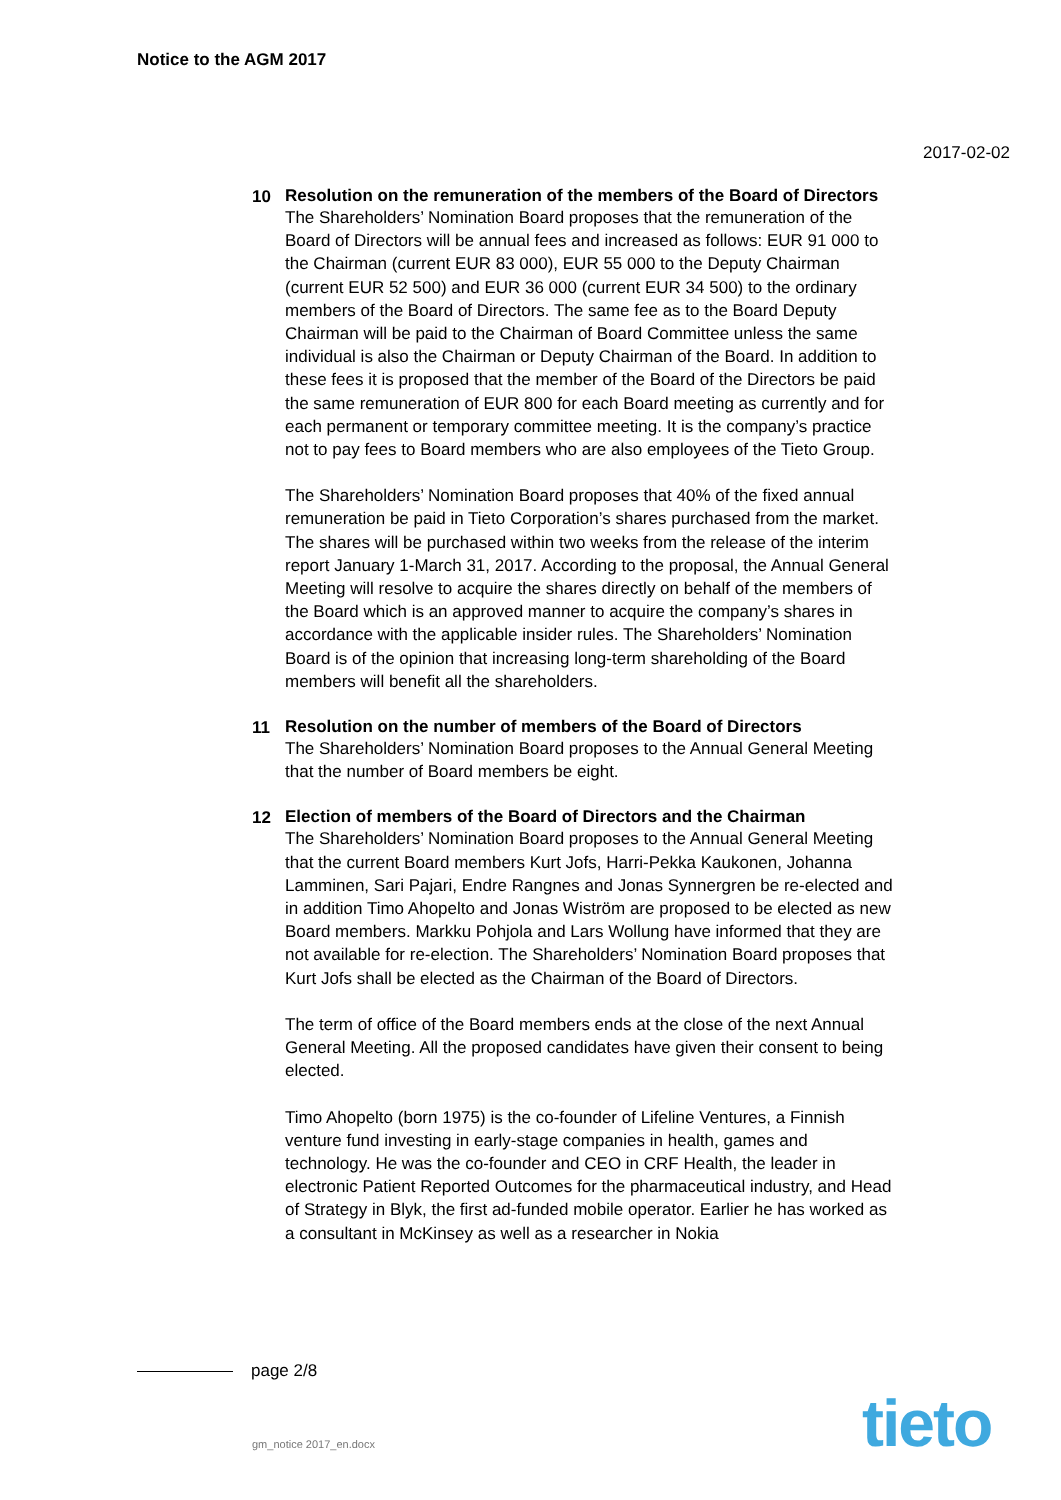Notice to the AGM 2017
2017-02-02
10
Resolution on the remuneration of the members of the Board of Directors
The Shareholders’ Nomination Board proposes that the remuneration of the Board of Directors will be annual fees and increased as follows: EUR 91 000 to the Chairman (current EUR 83 000), EUR 55 000 to the Deputy Chairman (current EUR 52 500) and EUR 36 000 (current EUR 34 500) to the ordinary members of the Board of Directors. The same fee as to the Board Deputy Chairman will be paid to the Chairman of Board Committee unless the same individual is also the Chairman or Deputy Chairman of the Board. In addition to these fees it is proposed that the member of the Board of the Directors be paid the same remuneration of EUR 800 for each Board meeting as currently and for each permanent or temporary committee meeting. It is the company’s practice not to pay fees to Board members who are also employees of the Tieto Group.
The Shareholders’ Nomination Board proposes that 40% of the fixed annual remuneration be paid in Tieto Corporation’s shares purchased from the market. The shares will be purchased within two weeks from the release of the interim report January 1-March 31, 2017. According to the proposal, the Annual General Meeting will resolve to acquire the shares directly on behalf of the members of the Board which is an approved manner to acquire the company’s shares in accordance with the applicable insider rules. The Shareholders’ Nomination Board is of the opinion that increasing long-term shareholding of the Board members will benefit all the shareholders.
11
Resolution on the number of members of the Board of Directors
The Shareholders’ Nomination Board proposes to the Annual General Meeting that the number of Board members be eight.
12
Election of members of the Board of Directors and the Chairman
The Shareholders’ Nomination Board proposes to the Annual General Meeting that the current Board members Kurt Jofs, Harri-Pekka Kaukonen, Johanna Lamminen, Sari Pajari, Endre Rangnes and Jonas Synnergren be re-elected and in addition Timo Ahopelto and Jonas Wiström are proposed to be elected as new Board members. Markku Pohjola and Lars Wollung have informed that they are not available for re-election. The Shareholders’ Nomination Board proposes that Kurt Jofs shall be elected as the Chairman of the Board of Directors.
The term of office of the Board members ends at the close of the next Annual General Meeting. All the proposed candidates have given their consent to being elected.
Timo Ahopelto (born 1975) is the co-founder of Lifeline Ventures, a Finnish venture fund investing in early-stage companies in health, games and technology. He was the co-founder and CEO in CRF Health, the leader in electronic Patient Reported Outcomes for the pharmaceutical industry, and Head of Strategy in Blyk, the first ad-funded mobile operator. Earlier he has worked as a consultant in McKinsey as well as a researcher in Nokia
page 2/8
gm_notice 2017_en.docx tieto